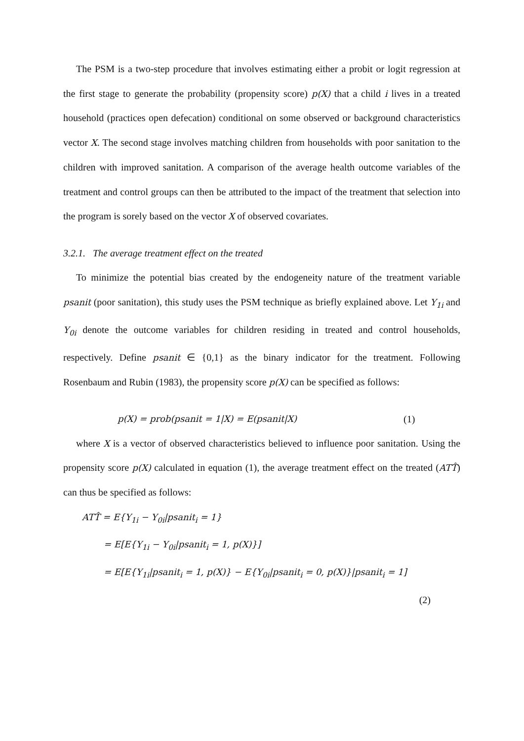The PSM is a two-step procedure that involves estimating either a probit or logit regression at the first stage to generate the probability (propensity score) p(X) that a child i lives in a treated household (practices open defecation) conditional on some observed or background characteristics vector X. The second stage involves matching children from households with poor sanitation to the children with improved sanitation. A comparison of the average health outcome variables of the treatment and control groups can then be attributed to the impact of the treatment that selection into the program is sorely based on the vector X of observed covariates.
3.2.1. The average treatment effect on the treated
To minimize the potential bias created by the endogeneity nature of the treatment variable psanit (poor sanitation), this study uses the PSM technique as briefly explained above. Let Y<sub>1i</sub> and Y<sub>0i</sub> denote the outcome variables for children residing in treated and control households, respectively. Define psanit ∈ {0,1} as the binary indicator for the treatment. Following Rosenbaum and Rubin (1983), the propensity score p(X) can be specified as follows:
p(X) = prob(psanit = 1|X) = E(psanit|X) (1)
where X is a vector of observed characteristics believed to influence poor sanitation. Using the propensity score p(X) calculated in equation (1), the average treatment effect on the treated (ATT̂) can thus be specified as follows:
ATT̂ = E{Y<sub>1i</sub> − Y<sub>0i</sub>|psanit<sub>i</sub> = 1}
= E[E{Y<sub>1i</sub> − Y<sub>0i</sub>|psanit<sub>i</sub> = 1, p(X)}]
= E[E{Y<sub>1i</sub>|psanit<sub>i</sub> = 1, p(X)} − E{Y<sub>0i</sub>|psanit<sub>i</sub> = 0, p(X)}|psanit<sub>i</sub> = 1]
(2)